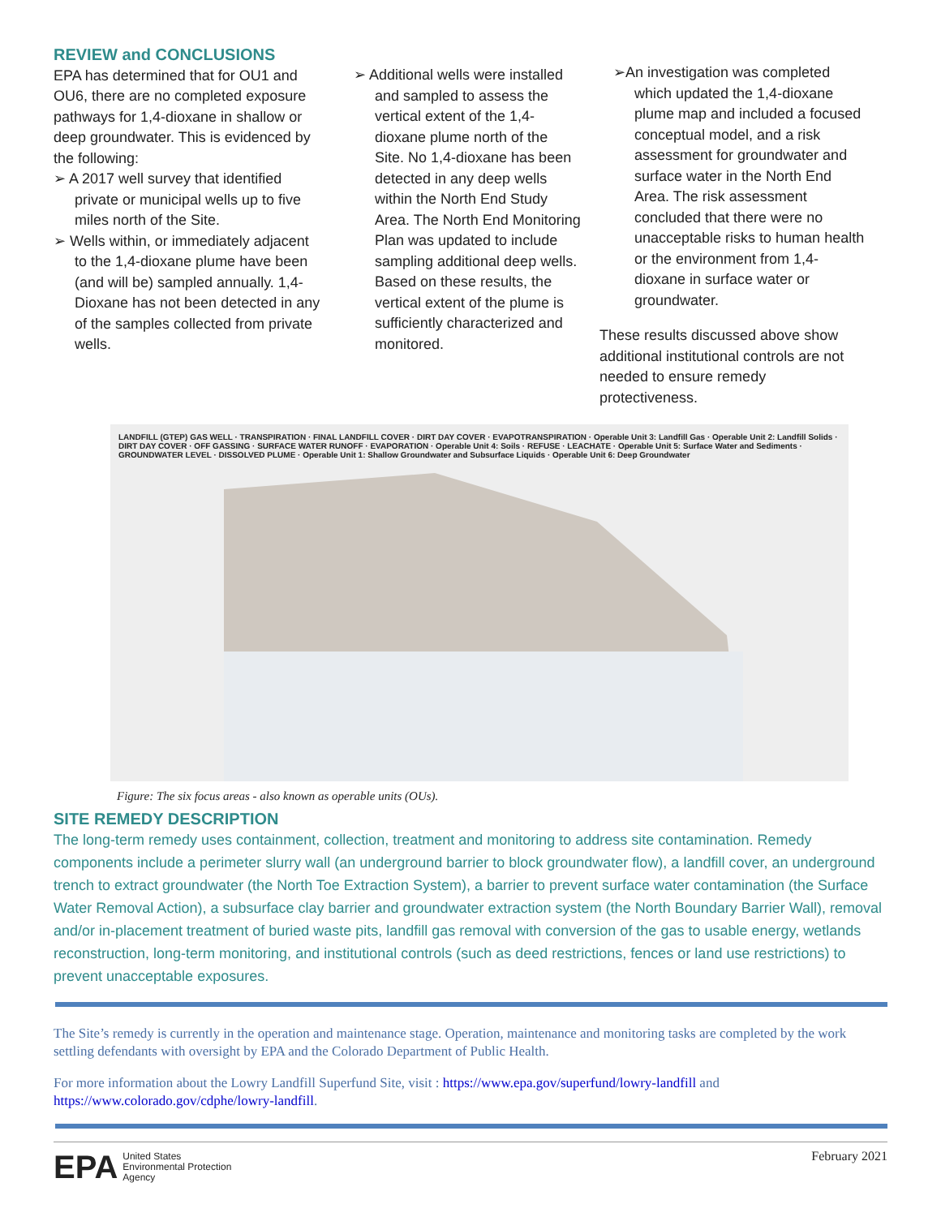REVIEW and CONCLUSIONS
EPA has determined that for OU1 and OU6, there are no completed exposure pathways for 1,4-dioxane in shallow or deep groundwater. This is evidenced by the following:
➢ A 2017 well survey that identified private or municipal wells up to five miles north of the Site.
➢ Wells within, or immediately adjacent to the 1,4-dioxane plume have been (and will be) sampled annually. 1,4-Dioxane has not been detected in any of the samples collected from private wells.
➢ Additional wells were installed and sampled to assess the vertical extent of the 1,4-dioxane plume north of the Site. No 1,4-dioxane has been detected in any deep wells within the North End Study Area. The North End Monitoring Plan was updated to include sampling additional deep wells. Based on these results, the vertical extent of the plume is sufficiently characterized and monitored.
➢An investigation was completed which updated the 1,4-dioxane plume map and included a focused conceptual model, and a risk assessment for groundwater and surface water in the North End Area. The risk assessment concluded that there were no unacceptable risks to human health or the environment from 1,4-dioxane in surface water or groundwater.
These results discussed above show additional institutional controls are not needed to ensure remedy protectiveness.
LANDFILL (GTEP) GAS WELL · TRANSPIRATION · FINAL LANDFILL COVER · DIRT DAY COVER · EVAPOTRANSPIRATION · Operable Unit 3: Landfill Gas · Operable Unit 2: Landfill Solids · DIRT DAY COVER · OFF GASSING · SURFACE WATER RUNOFF · EVAPORATION · Operable Unit 4: Soils · REFUSE · LEACHATE · Operable Unit 5: Surface Water and Sediments · GROUNDWATER LEVEL · DISSOLVED PLUME · Operable Unit 1: Shallow Groundwater and Subsurface Liquids · Operable Unit 6: Deep Groundwater
Figure: The six focus areas - also known as operable units (OUs).
SITE REMEDY DESCRIPTION
The long-term remedy uses containment, collection, treatment and monitoring to address site contamination. Remedy components include a perimeter slurry wall (an underground barrier to block groundwater flow), a landfill cover, an underground trench to extract groundwater (the North Toe Extraction System), a barrier to prevent surface water contamination (the Surface Water Removal Action), a subsurface clay barrier and groundwater extraction system (the North Boundary Barrier Wall), removal and/or in-placement treatment of buried waste pits, landfill gas removal with conversion of the gas to usable energy, wetlands reconstruction, long-term monitoring, and institutional controls (such as deed restrictions, fences or land use restrictions) to prevent unacceptable exposures.
The Site’s remedy is currently in the operation and maintenance stage. Operation, maintenance and monitoring tasks are completed by the work settling defendants with oversight by EPA and the Colorado Department of Public Health.
For more information about the Lowry Landfill Superfund Site, visit : https://www.epa.gov/superfund/lowry-landfill and https://www.colorado.gov/cdphe/lowry-landfill.
EPA United States
Environmental Protection
Agency
February 2021